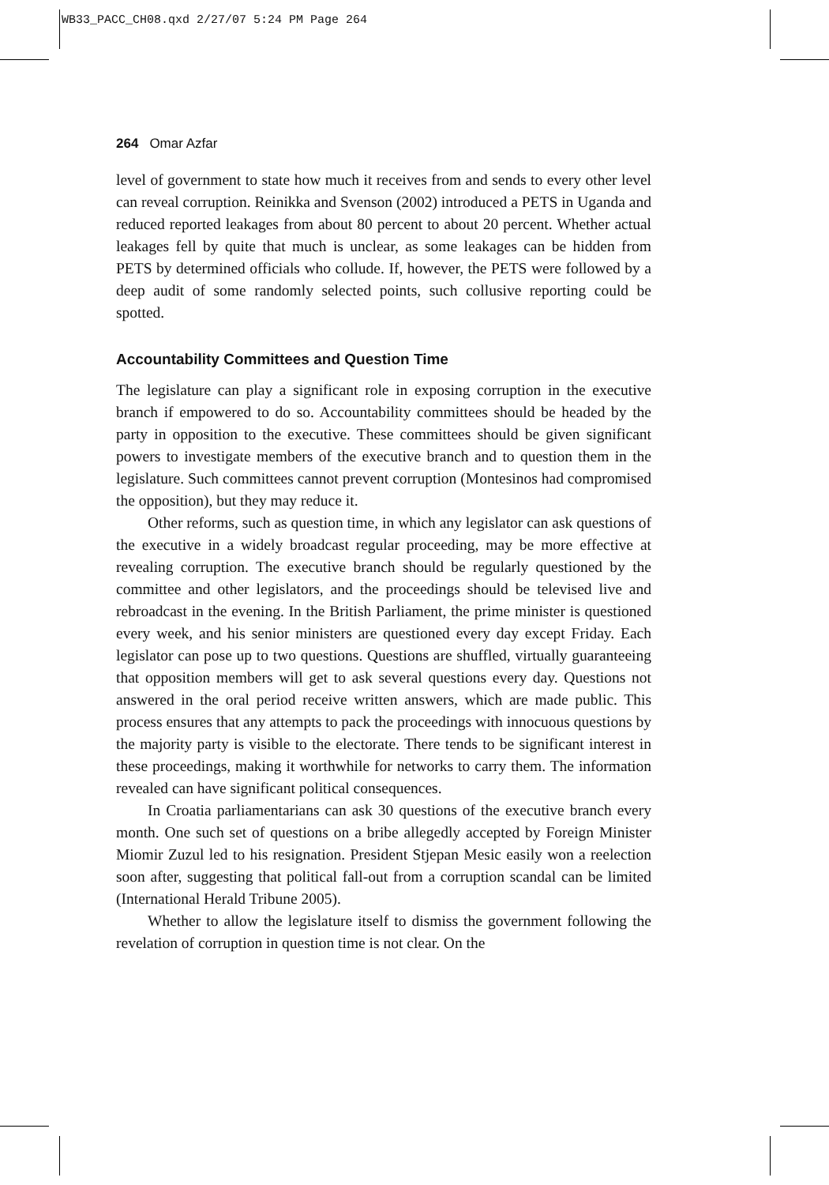WB33_PACC_CH08.qxd 2/27/07 5:24 PM Page 264
264 Omar Azfar
level of government to state how much it receives from and sends to every other level can reveal corruption. Reinikka and Svenson (2002) introduced a PETS in Uganda and reduced reported leakages from about 80 percent to about 20 percent. Whether actual leakages fell by quite that much is unclear, as some leakages can be hidden from PETS by determined officials who collude. If, however, the PETS were followed by a deep audit of some randomly selected points, such collusive reporting could be spotted.
Accountability Committees and Question Time
The legislature can play a significant role in exposing corruption in the executive branch if empowered to do so. Accountability committees should be headed by the party in opposition to the executive. These committees should be given significant powers to investigate members of the executive branch and to question them in the legislature. Such committees cannot prevent corruption (Montesinos had compromised the opposition), but they may reduce it.
Other reforms, such as question time, in which any legislator can ask questions of the executive in a widely broadcast regular proceeding, may be more effective at revealing corruption. The executive branch should be regularly questioned by the committee and other legislators, and the proceedings should be televised live and rebroadcast in the evening. In the British Parliament, the prime minister is questioned every week, and his senior ministers are questioned every day except Friday. Each legislator can pose up to two questions. Questions are shuffled, virtually guaranteeing that opposition members will get to ask several questions every day. Questions not answered in the oral period receive written answers, which are made public. This process ensures that any attempts to pack the proceedings with innocuous questions by the majority party is visible to the electorate. There tends to be significant interest in these proceedings, making it worthwhile for networks to carry them. The information revealed can have significant political consequences.
In Croatia parliamentarians can ask 30 questions of the executive branch every month. One such set of questions on a bribe allegedly accepted by Foreign Minister Miomir Zuzul led to his resignation. President Stjepan Mesic easily won a reelection soon after, suggesting that political fall-out from a corruption scandal can be limited (International Herald Tribune 2005).
Whether to allow the legislature itself to dismiss the government following the revelation of corruption in question time is not clear. On the